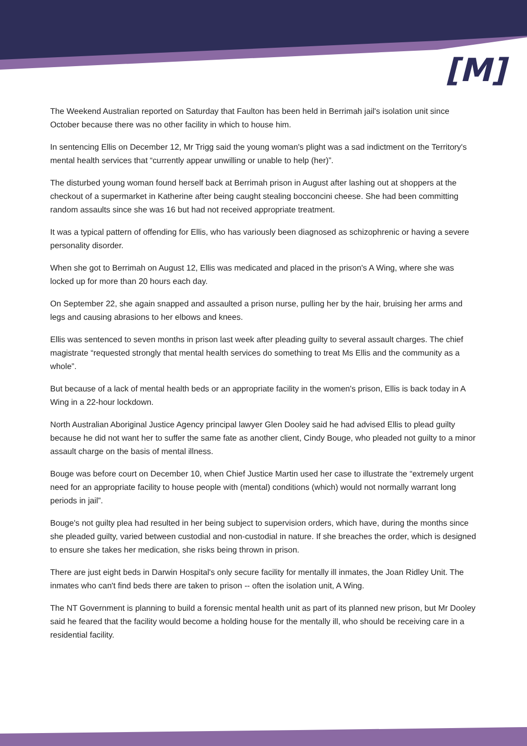[M]
The Weekend Australian reported on Saturday that Faulton has been held in Berrimah jail's isolation unit since October because there was no other facility in which to house him.
In sentencing Ellis on December 12, Mr Trigg said the young woman's plight was a sad indictment on the Territory's mental health services that “currently appear unwilling or unable to help (her)”.
The disturbed young woman found herself back at Berrimah prison in August after lashing out at shoppers at the checkout of a supermarket in Katherine after being caught stealing bocconcini cheese. She had been committing random assaults since she was 16 but had not received appropriate treatment.
It was a typical pattern of offending for Ellis, who has variously been diagnosed as schizophrenic or having a severe personality disorder.
When she got to Berrimah on August 12, Ellis was medicated and placed in the prison's A Wing, where she was locked up for more than 20 hours each day.
On September 22, she again snapped and assaulted a prison nurse, pulling her by the hair, bruising her arms and legs and causing abrasions to her elbows and knees.
Ellis was sentenced to seven months in prison last week after pleading guilty to several assault charges. The chief magistrate “requested strongly that mental health services do something to treat Ms Ellis and the community as a whole”.
But because of a lack of mental health beds or an appropriate facility in the women's prison, Ellis is back today in A Wing in a 22-hour lockdown.
North Australian Aboriginal Justice Agency principal lawyer Glen Dooley said he had advised Ellis to plead guilty because he did not want her to suffer the same fate as another client, Cindy Bouge, who pleaded not guilty to a minor assault charge on the basis of mental illness.
Bouge was before court on December 10, when Chief Justice Martin used her case to illustrate the “extremely urgent need for an appropriate facility to house people with (mental) conditions (which) would not normally warrant long periods in jail”.
Bouge's not guilty plea had resulted in her being subject to supervision orders, which have, during the months since she pleaded guilty, varied between custodial and non-custodial in nature. If she breaches the order, which is designed to ensure she takes her medication, she risks being thrown in prison.
There are just eight beds in Darwin Hospital's only secure facility for mentally ill inmates, the Joan Ridley Unit. The inmates who can't find beds there are taken to prison -- often the isolation unit, A Wing.
The NT Government is planning to build a forensic mental health unit as part of its planned new prison, but Mr Dooley said he feared that the facility would become a holding house for the mentally ill, who should be receiving care in a residential facility.